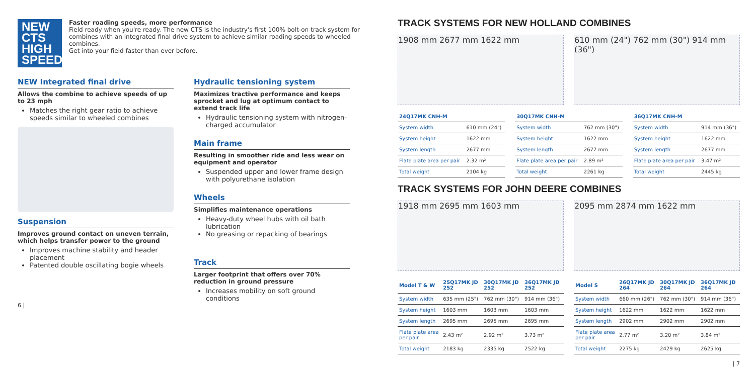NEW CTS HIGH SPEED
Faster roading speeds, more performance
Field ready when you're ready. The new CTS is the industry's first 100% bolt-on track system for combines with an integrated final drive system to achieve similar roading speeds to wheeled combines.
Get into your field faster than ever before.
NEW Integrated final drive
Allows the combine to achieve speeds of up to 23 mph
Matches the right gear ratio to achieve speeds similar to wheeled combines
Suspension
Improves ground contact on uneven terrain, which helps transfer power to the ground
Improves machine stability and header placement
Patented double oscillating bogie wheels
Hydraulic tensioning system
Maximizes tractive performance and keeps sprocket and lug at optimum contact to extend track life
Hydraulic tensioning system with nitrogen-charged accumulator
Main frame
Resulting in smoother ride and less wear on equipment and operator
Suspended upper and lower frame design with polyurethane isolation
Wheels
Simplifies maintenance operations
Heavy-duty wheel hubs with oil bath lubrication
No greasing or repacking of bearings
Track
Larger footprint that offers over 70% reduction in ground pressure
Increases mobility on soft ground conditions
6 |
TRACK SYSTEMS FOR NEW HOLLAND COMBINES
1908 mm 2677 mm 1622 mm 610 mm (24") 762 mm (30") 914 mm (36")
| 24Q17MK CNH-M | |
| --- | --- |
| System width | 610 mm (24") |
| System height | 1622 mm |
| System length | 2677 mm |
| Flate plate area per pair | 2.32 m² |
| Total weight | 2104 kg |
| 30Q17MK CNH-M | |
| --- | --- |
| System width | 762 mm (30") |
| System height | 1622 mm |
| System length | 2677 mm |
| Flate plate area per pair | 2.89 m² |
| Total weight | 2261 kg |
| 36Q17MK CNH-M | |
| --- | --- |
| System width | 914 mm (36") |
| System height | 1622 mm |
| System length | 2677 mm |
| Flate plate area per pair | 3.47 m² |
| Total weight | 2445 kg |
TRACK SYSTEMS FOR JOHN DEERE COMBINES
1918 mm 2695 mm 1603 mm 2095 mm 2874 mm 1622 mm
| Model T & W | 25Q17MK JD 252 | 30Q17MK JD 252 | 36Q17MK JD 252 |
| --- | --- | --- | --- |
| System width | 635 mm (25") | 762 mm (30") | 914 mm (36") |
| System height | 1603 mm | 1603 mm | 1603 mm |
| System length | 2695 mm | 2695 mm | 2695 mm |
| Flate plate area per pair | 2.43 m² | 2.92 m² | 3.73 m² |
| Total weight | 2183 kg | 2335 kg | 2522 kg |
| Model S | 26Q17MK JD 264 | 30Q17MK JD 264 | 36Q17MK JD 264 |
| --- | --- | --- | --- |
| System width | 660 mm (26") | 762 mm (30") | 914 mm (36") |
| System height | 1622 mm | 1622 mm | 1622 mm |
| System length | 2902 mm | 2902 mm | 2902 mm |
| Flate plate area per pair | 2.77 m² | 3.20 m² | 3.84 m² |
| Total weight | 2275 kg | 2429 kg | 2625 kg |
| 7